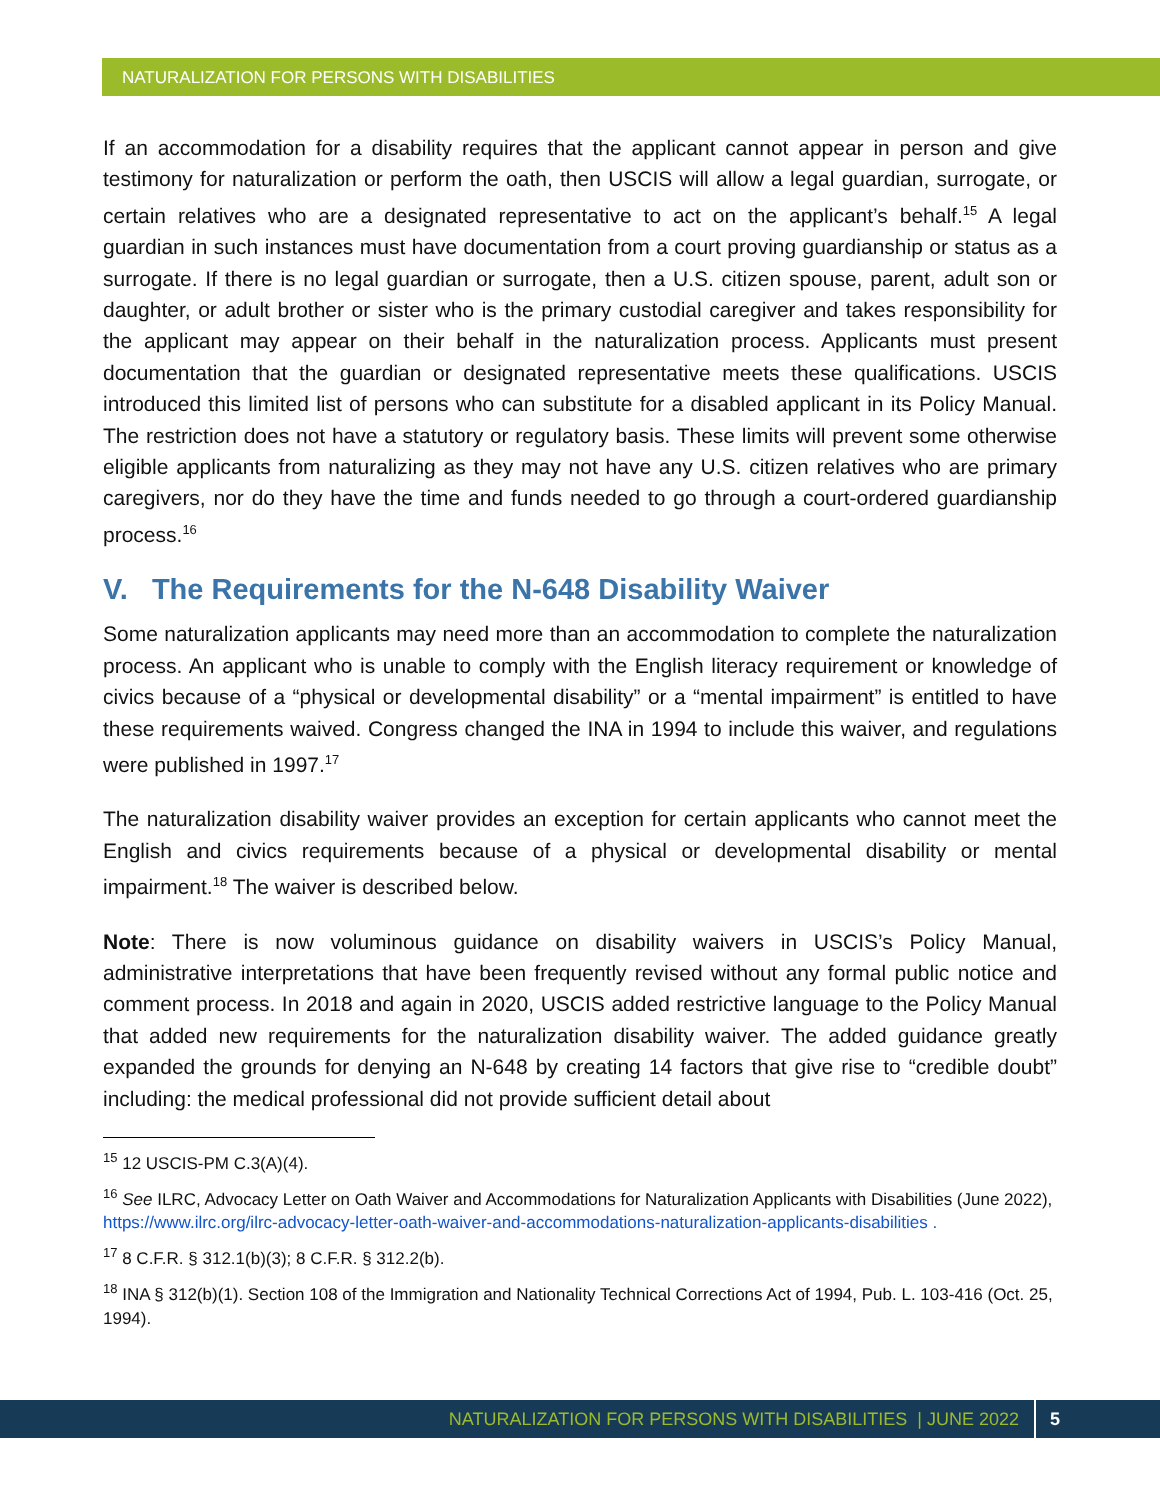NATURALIZATION FOR PERSONS WITH DISABILITIES
If an accommodation for a disability requires that the applicant cannot appear in person and give testimony for naturalization or perform the oath, then USCIS will allow a legal guardian, surrogate, or certain relatives who are a designated representative to act on the applicant’s behalf.<sup>15</sup> A legal guardian in such instances must have documentation from a court proving guardianship or status as a surrogate. If there is no legal guardian or surrogate, then a U.S. citizen spouse, parent, adult son or daughter, or adult brother or sister who is the primary custodial caregiver and takes responsibility for the applicant may appear on their behalf in the naturalization process. Applicants must present documentation that the guardian or designated representative meets these qualifications. USCIS introduced this limited list of persons who can substitute for a disabled applicant in its Policy Manual. The restriction does not have a statutory or regulatory basis. These limits will prevent some otherwise eligible applicants from naturalizing as they may not have any U.S. citizen relatives who are primary caregivers, nor do they have the time and funds needed to go through a court-ordered guardianship process.<sup>16</sup>
V. The Requirements for the N-648 Disability Waiver
Some naturalization applicants may need more than an accommodation to complete the naturalization process. An applicant who is unable to comply with the English literacy requirement or knowledge of civics because of a “physical or developmental disability” or a “mental impairment” is entitled to have these requirements waived. Congress changed the INA in 1994 to include this waiver, and regulations were published in 1997.<sup>17</sup>
The naturalization disability waiver provides an exception for certain applicants who cannot meet the English and civics requirements because of a physical or developmental disability or mental impairment.<sup>18</sup> The waiver is described below.
Note: There is now voluminous guidance on disability waivers in USCIS’s Policy Manual, administrative interpretations that have been frequently revised without any formal public notice and comment process. In 2018 and again in 2020, USCIS added restrictive language to the Policy Manual that added new requirements for the naturalization disability waiver. The added guidance greatly expanded the grounds for denying an N-648 by creating 14 factors that give rise to “credible doubt” including: the medical professional did not provide sufficient detail about
<sup>15</sup> 12 USCIS-PM C.3(A)(4).
<sup>16</sup> See ILRC, Advocacy Letter on Oath Waiver and Accommodations for Naturalization Applicants with Disabilities (June 2022), https://www.ilrc.org/ilrc-advocacy-letter-oath-waiver-and-accommodations-naturalization-applicants-disabilities .
<sup>17</sup> 8 C.F.R. § 312.1(b)(3); 8 C.F.R. § 312.2(b).
<sup>18</sup> INA § 312(b)(1). Section 108 of the Immigration and Nationality Technical Corrections Act of 1994, Pub. L. 103-416 (Oct. 25, 1994).
NATURALIZATION FOR PERSONS WITH DISABILITIES | JUNE 2022 5